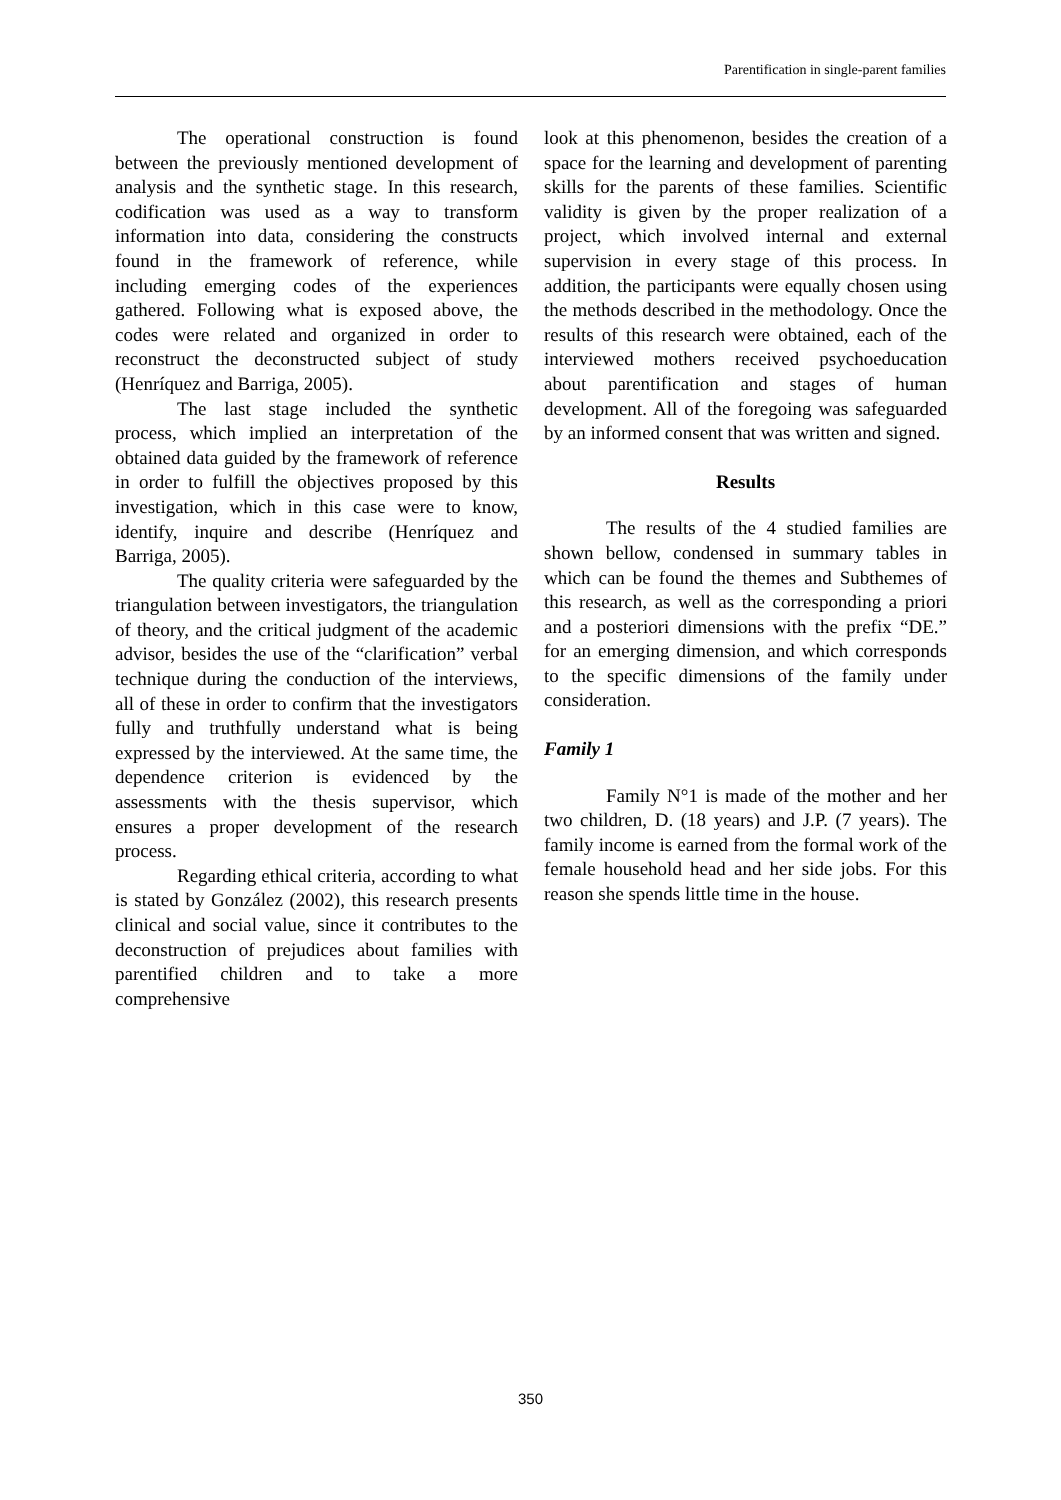Parentification in single-parent families
The operational construction is found between the previously mentioned development of analysis and the synthetic stage. In this research, codification was used as a way to transform information into data, considering the constructs found in the framework of reference, while including emerging codes of the experiences gathered. Following what is exposed above, the codes were related and organized in order to reconstruct the deconstructed subject of study (Henríquez and Barriga, 2005).
The last stage included the synthetic process, which implied an interpretation of the obtained data guided by the framework of reference in order to fulfill the objectives proposed by this investigation, which in this case were to know, identify, inquire and describe (Henríquez and Barriga, 2005).
The quality criteria were safeguarded by the triangulation between investigators, the triangulation of theory, and the critical judgment of the academic advisor, besides the use of the “clarification” verbal technique during the conduction of the interviews, all of these in order to confirm that the investigators fully and truthfully understand what is being expressed by the interviewed. At the same time, the dependence criterion is evidenced by the assessments with the thesis supervisor, which ensures a proper development of the research process.
Regarding ethical criteria, according to what is stated by González (2002), this research presents clinical and social value, since it contributes to the deconstruction of prejudices about families with parentified children and to take a more comprehensive
look at this phenomenon, besides the creation of a space for the learning and development of parenting skills for the parents of these families. Scientific validity is given by the proper realization of a project, which involved internal and external supervision in every stage of this process. In addition, the participants were equally chosen using the methods described in the methodology. Once the results of this research were obtained, each of the interviewed mothers received psychoeducation about parentification and stages of human development. All of the foregoing was safeguarded by an informed consent that was written and signed.
Results
The results of the 4 studied families are shown bellow, condensed in summary tables in which can be found the themes and Subthemes of this research, as well as the corresponding a priori and a posteriori dimensions with the prefix “DE.” for an emerging dimension, and which corresponds to the specific dimensions of the family under consideration.
Family 1
Family N°1 is made of the mother and her two children, D. (18 years) and J.P. (7 years). The family income is earned from the formal work of the female household head and her side jobs. For this reason she spends little time in the house.
350